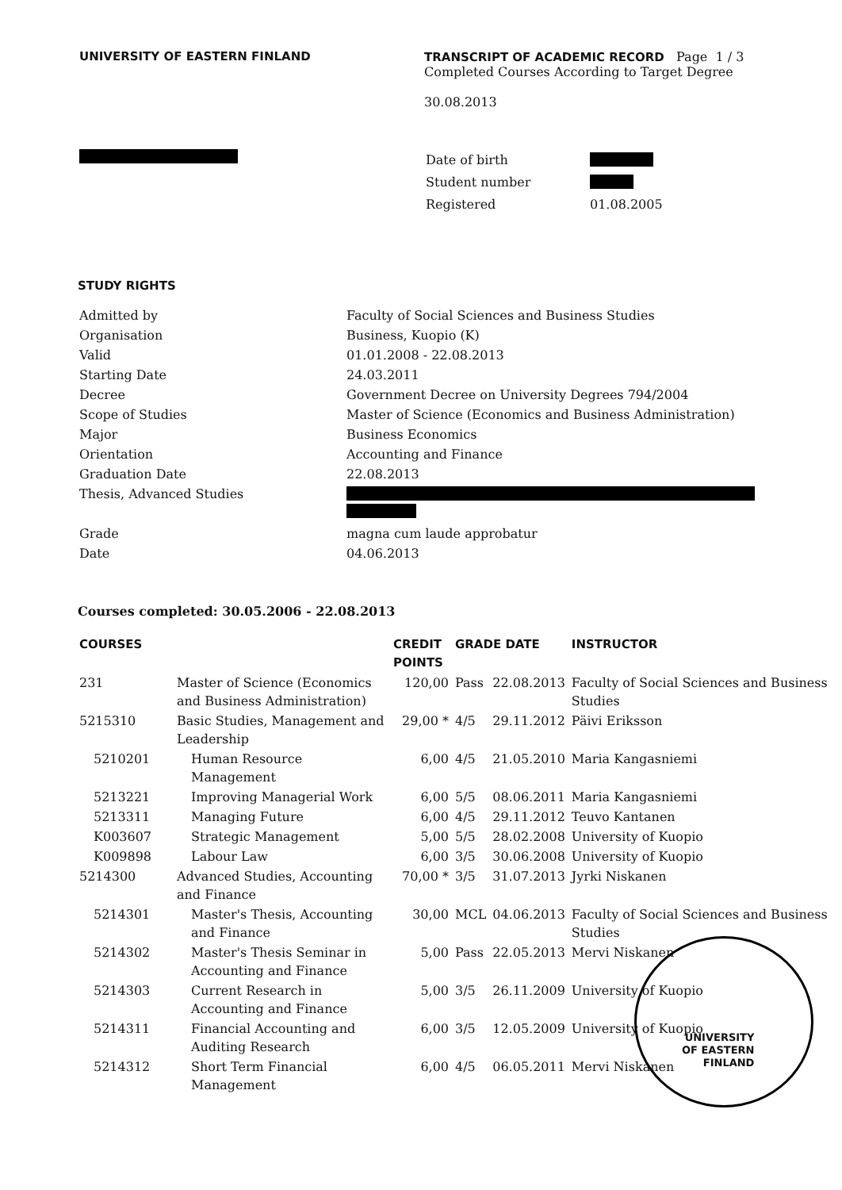UNIVERSITY OF EASTERN FINLAND TRANSCRIPT OF ACADEMIC RECORD Page 1 / 3
Completed Courses According to Target Degree
30.08.2013
| Date of birth | |
| Student number | |
| Registered | 01.08.2005 |
STUDY RIGHTS
| Admitted by | Faculty of Social Sciences and Business Studies |
| Organisation | Business, Kuopio (K) |
| Valid | 01.01.2008 - 22.08.2013 |
| Starting Date | 24.03.2011 |
| Decree | Government Decree on University Degrees 794/2004 |
| Scope of Studies | Master of Science (Economics and Business Administration) |
| Major | Business Economics |
| Orientation | Accounting and Finance |
| Graduation Date | 22.08.2013 |
| Thesis, Advanced Studies | |
| Grade | magna cum laude approbatur |
| Date | 04.06.2013 |
Courses completed: 30.05.2006 - 22.08.2013
| COURSES | | CREDIT POINTS | GRADE DATE | | INSTRUCTOR |
| --- | --- | --- | --- | --- | --- |
| 231 | Master of Science (Economics and Business Administration) | 120,00 | Pass | 22.08.2013 | Faculty of Social Sciences and Business Studies |
| 5215310 | Basic Studies, Management and Leadership | 29,00 * | 4/5 | 29.11.2012 | Päivi Eriksson |
| 5210201 | Human Resource Management | 6,00 | 4/5 | 21.05.2010 | Maria Kangasniemi |
| 5213221 | Improving Managerial Work | 6,00 | 5/5 | 08.06.2011 | Maria Kangasniemi |
| 5213311 | Managing Future | 6,00 | 4/5 | 29.11.2012 | Teuvo Kantanen |
| K003607 | Strategic Management | 5,00 | 5/5 | 28.02.2008 | University of Kuopio |
| K009898 | Labour Law | 6,00 | 3/5 | 30.06.2008 | University of Kuopio |
| 5214300 | Advanced Studies, Accounting and Finance | 70,00 * | 3/5 | 31.07.2013 | Jyrki Niskanen |
| 5214301 | Master's Thesis, Accounting and Finance | 30,00 | MCL | 04.06.2013 | Faculty of Social Sciences and Business Studies |
| 5214302 | Master's Thesis Seminar in Accounting and Finance | 5,00 | Pass | 22.05.2013 | Mervi Niskanen |
| 5214303 | Current Research in Accounting and Finance | 5,00 | 3/5 | 26.11.2009 | University of Kuopio |
| 5214311 | Financial Accounting and Auditing Research | 6,00 | 3/5 | 12.05.2009 | University of Kuopio |
| 5214312 | Short Term Financial Management | 6,00 | 4/5 | 06.05.2011 | Mervi Niskanen |
UNIVERSITY
OF EASTERN
FINLAND